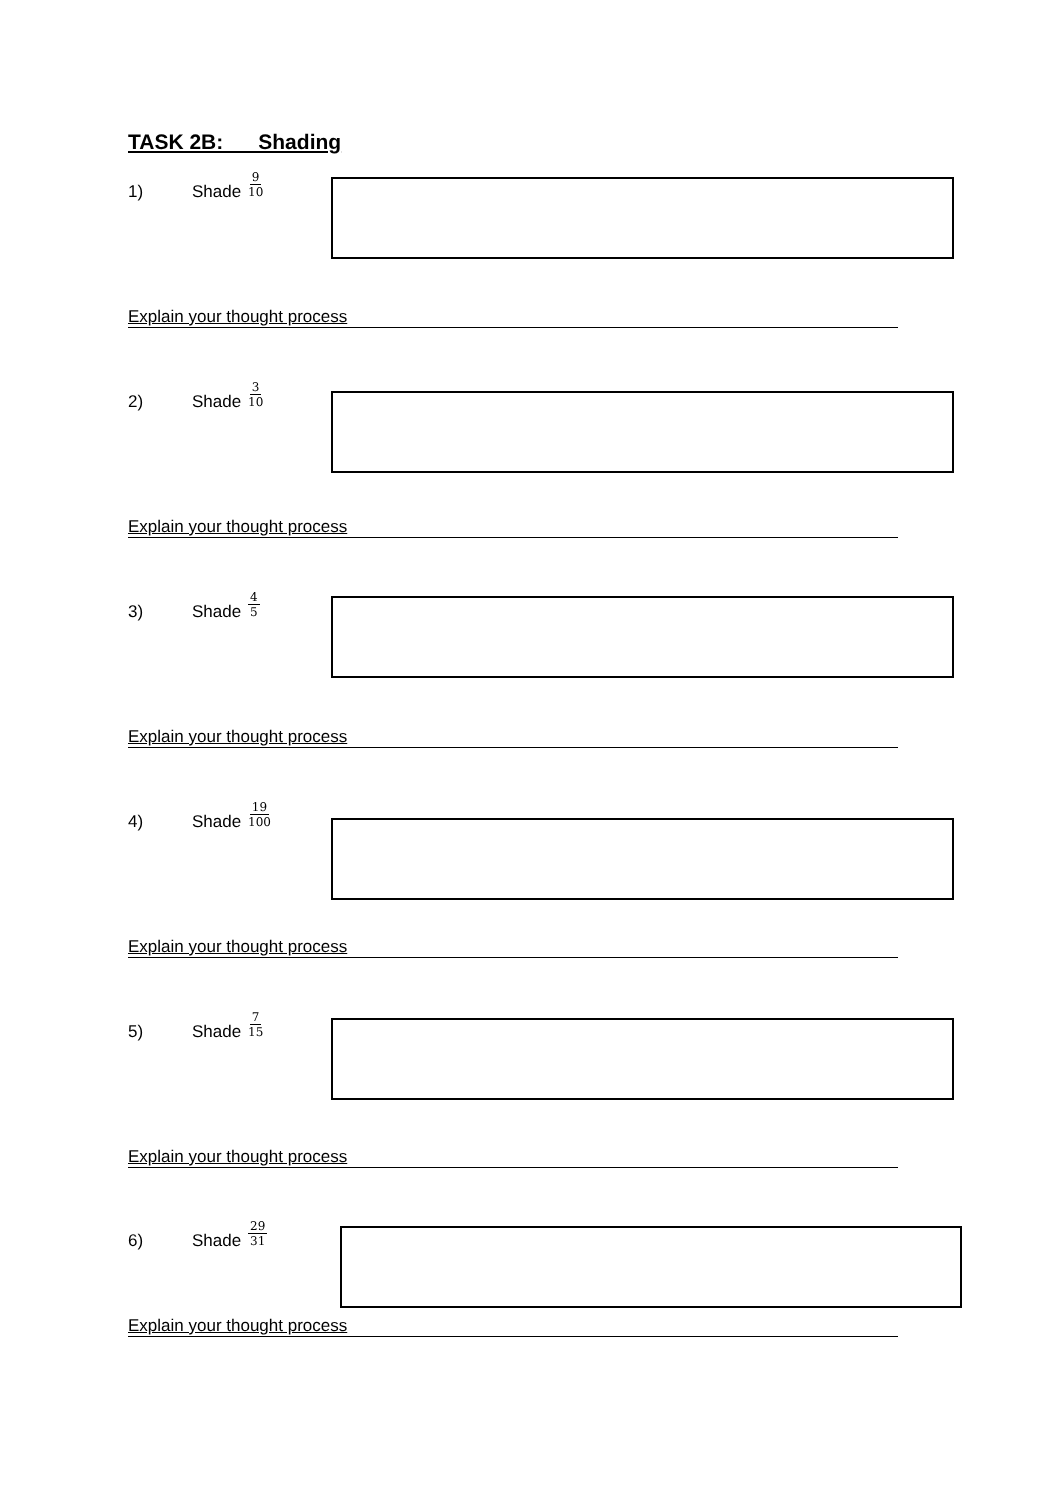TASK 2B: Shading
1) Shade 9 10
Explain your thought process
2) Shade 3 10
Explain your thought process
3) Shade 4 5
Explain your thought process
4) Shade 19 100
Explain your thought process
5) Shade 7 15
Explain your thought process
6) Shade 29 31
Explain your thought process